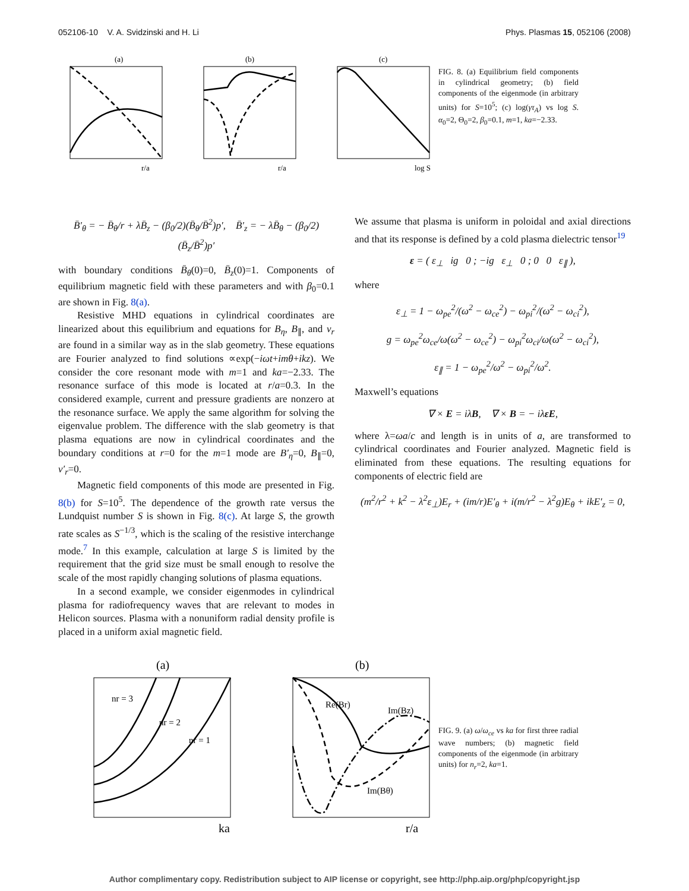052106-10 V. A. Svidzinski and H. Li Phys. Plasmas 15, 052106 (2008)
(a)
(b)
(c)
r/a
r/a
log S
FIG. 8. (a) Equilibrium field components in cylindrical geometry; (b) field components of the eigenmode (in arbitrary units) for S=10<sup>5</sup>; (c) log(γτ<sub>A</sub>) vs log S. α<sub>0</sub>=2, Θ<sub>0</sub>=2, β<sub>0</sub>=0.1, m=1, ka=−2.33.
B̄′<sub>θ</sub> = − B̄<sub>θ</sub>/r + λB̄<sub>z</sub> − (β<sub>0</sub>/2)(B̄<sub>θ</sub>/B̄<sup>2</sup>)p′, B̄′<sub>z</sub> = − λB̄<sub>θ</sub> − (β<sub>0</sub>/2)(B̄<sub>z</sub>/B̄<sup>2</sup>)p′
with boundary conditions B̄<sub>θ</sub>(0)=0, B̄<sub>z</sub>(0)=1. Components of equilibrium magnetic field with these parameters and with β<sub>0</sub>=0.1 are shown in Fig. 8(a).
Resistive MHD equations in cylindrical coordinates are linearized about this equilibrium and equations for B<sub>η</sub>, B<sub>∥</sub>, and v<sub>r</sub> are found in a similar way as in the slab geometry. These equations are Fourier analyzed to find solutions ∝exp(−iωt+imθ+ikz). We consider the core resonant mode with m=1 and ka=−2.33. The resonance surface of this mode is located at r/a=0.3. In the considered example, current and pressure gradients are nonzero at the resonance surface. We apply the same algorithm for solving the eigenvalue problem. The difference with the slab geometry is that plasma equations are now in cylindrical coordinates and the boundary conditions at r=0 for the m=1 mode are B′<sub>η</sub>=0, B<sub>∥</sub>=0, v′<sub>r</sub>=0.
Magnetic field components of this mode are presented in Fig. 8(b) for S=10<sup>5</sup>. The dependence of the growth rate versus the Lundquist number S is shown in Fig. 8(c). At large S, the growth rate scales as S<sup>−1/3</sup>, which is the scaling of the resistive interchange mode.<sup>7</sup> In this example, calculation at large S is limited by the requirement that the grid size must be small enough to resolve the scale of the most rapidly changing solutions of plasma equations.
In a second example, we consider eigenmodes in cylindrical plasma for radiofrequency waves that are relevant to modes in Helicon sources. Plasma with a nonuniform radial density profile is placed in a uniform axial magnetic field.
We assume that plasma is uniform in poloidal and axial directions and that its response is defined by a cold plasma dielectric tensor<sup>19</sup>
ε = ( ε<sub>⊥</sub> ig 0 ; −ig ε<sub>⊥</sub> 0 ; 0 0 ε<sub>∥</sub> ),
where
ε<sub>⊥</sub> = 1 − ω<sub>pe</sub><sup>2</sup>/(ω<sup>2</sup> − ω<sub>ce</sub><sup>2</sup>) − ω<sub>pi</sub><sup>2</sup>/(ω<sup>2</sup> − ω<sub>ci</sub><sup>2</sup>),
g = ω<sub>pe</sub><sup>2</sup>ω<sub>ce</sub>/ω(ω<sup>2</sup> − ω<sub>ce</sub><sup>2</sup>) − ω<sub>pi</sub><sup>2</sup>ω<sub>ci</sub>/ω(ω<sup>2</sup> − ω<sub>ci</sub><sup>2</sup>),
ε<sub>∥</sub> = 1 − ω<sub>pe</sub><sup>2</sup>/ω<sup>2</sup> − ω<sub>pi</sub><sup>2</sup>/ω<sup>2</sup>.
Maxwell’s equations
∇ × E = iλB, ∇ × B = − iλεE,
where λ=ωa/c and length is in units of a, are transformed to cylindrical coordinates and Fourier analyzed. Magnetic field is eliminated from these equations. The resulting equations for components of electric field are
(m<sup>2</sup>/r<sup>2</sup> + k<sup>2</sup> − λ<sup>2</sup>ε<sub>⊥</sub>)E<sub>r</sub> + (im/r)E′<sub>θ</sub> + i(m/r<sup>2</sup> − λ<sup>2</sup>g)E<sub>θ</sub> + ikE′<sub>z</sub> = 0,
(a)
(b)
nr = 3
nr = 2
nr = 1
ka
Re(Br)
Im(Bz)
Im(Bθ)
r/a
FIG. 9. (a) ω/ω<sub>ce</sub> vs ka for first three radial wave numbers; (b) magnetic field components of the eigenmode (in arbitrary units) for n<sub>r</sub>=2, ka=1.
Author complimentary copy. Redistribution subject to AIP license or copyright, see http://php.aip.org/php/copyright.jsp